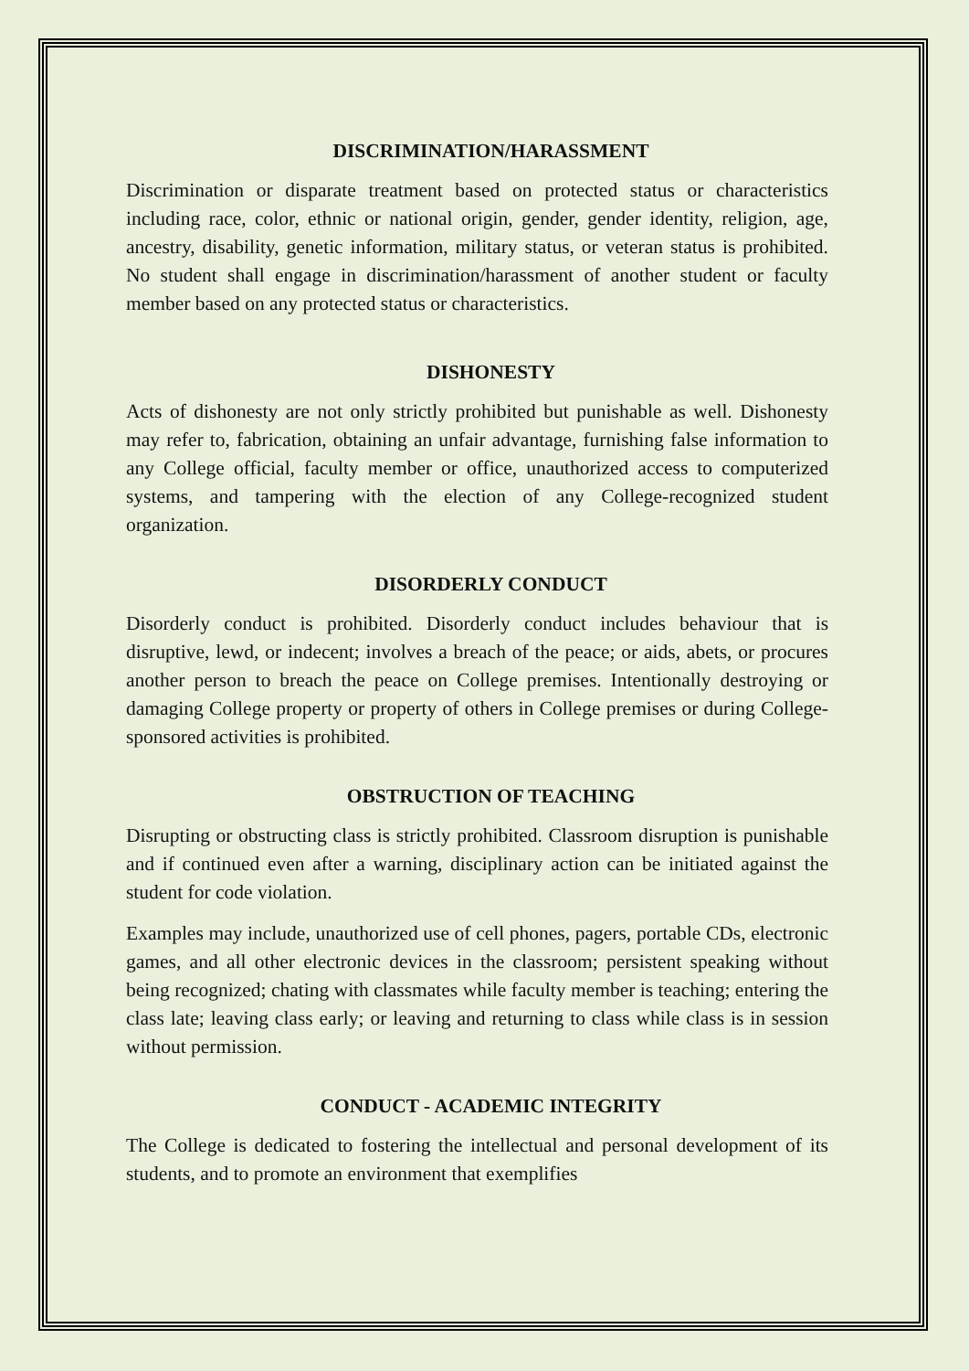DISCRIMINATION/HARASSMENT
Discrimination or disparate treatment based on protected status or characteristics including race, color, ethnic or national origin, gender, gender identity, religion, age, ancestry, disability, genetic information, military status, or veteran status is prohibited. No student shall engage in discrimination/harassment of another student or faculty member based on any protected status or characteristics.
DISHONESTY
Acts of dishonesty are not only strictly prohibited but punishable as well. Dishonesty may refer to, fabrication, obtaining an unfair advantage, furnishing false information to any College official, faculty member or office, unauthorized access to computerized systems, and tampering with the election of any College-recognized student organization.
DISORDERLY CONDUCT
Disorderly conduct is prohibited. Disorderly conduct includes behaviour that is disruptive, lewd, or indecent; involves a breach of the peace; or aids, abets, or procures another person to breach the peace on College premises. Intentionally destroying or damaging College property or property of others in College premises or during College-sponsored activities is prohibited.
OBSTRUCTION OF TEACHING
Disrupting or obstructing class is strictly prohibited. Classroom disruption is punishable and if continued even after a warning, disciplinary action can be initiated against the student for code violation.
Examples may include, unauthorized use of cell phones, pagers, portable CDs, electronic games, and all other electronic devices in the classroom; persistent speaking without being recognized; chating with classmates while faculty member is teaching; entering the class late; leaving class early; or leaving and returning to class while class is in session without permission.
CONDUCT - ACADEMIC INTEGRITY
The College is dedicated to fostering the intellectual and personal development of its students, and to promote an environment that exemplifies